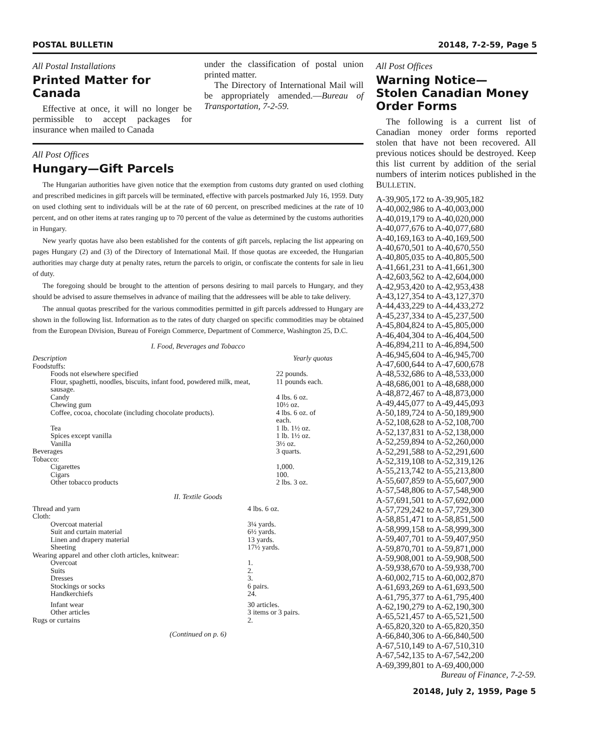POSTAL BULLETIN 20148, 7-2-59, Page 5
All Postal Installations
Printed Matter for Canada
Effective at once, it will no longer be permissible to accept packages for insurance when mailed to Canada
under the classification of postal union printed matter.
The Directory of International Mail will be appropriately amended.—Bureau of Transportation, 7-2-59.
All Post Offices
Hungary—Gift Parcels
The Hungarian authorities have given notice that the exemption from customs duty granted on used clothing and prescribed medicines in gift parcels will be terminated, effective with parcels postmarked July 16, 1959. Duty on used clothing sent to individuals will be at the rate of 60 percent, on prescribed medicines at the rate of 10 percent, and on other items at rates ranging up to 70 percent of the value as determined by the customs authorities in Hungary.
New yearly quotas have also been established for the contents of gift parcels, replacing the list appearing on pages Hungary (2) and (3) of the Directory of International Mail. If those quotas are exceeded, the Hungarian authorities may charge duty at penalty rates, return the parcels to origin, or confiscate the contents for sale in lieu of duty.
The foregoing should be brought to the attention of persons desiring to mail parcels to Hungary, and they should be advised to assure themselves in advance of mailing that the addressees will be able to take delivery.
The annual quotas prescribed for the various commodities permitted in gift parcels addressed to Hungary are shown in the following list. Information as to the rates of duty charged on specific commodities may be obtained from the European Division, Bureau of Foreign Commerce, Department of Commerce, Washington 25, D.C.
I. Food, Beverages and Tobacco
| Description | Yearly quotas |
| --- | --- |
| Foodstuffs: | |
| Foods not elsewhere specified | 22 pounds. |
| Flour, spaghetti, noodles, biscuits, infant food, powdered milk, meat, sausage. | 11 pounds each. |
| Candy | 4 lbs. 6 oz. |
| Chewing gum | 10½ oz. |
| Coffee, cocoa, chocolate (including chocolate products). | 4 lbs. 6 oz. of each. |
| Tea | 1 lb. 1½ oz. |
| Spices except vanilla | 1 lb. 1½ oz. |
| Vanilla | 3½ oz. |
| Beverages | 3 quarts. |
| Tobacco: | |
| Cigarettes | 1,000. |
| Cigars | 100. |
| Other tobacco products | 2 lbs. 3 oz. |
II. Textile Goods
| Thread and yarn | 4 lbs. 6 oz. |
| Cloth: | |
| Overcoat material | 3¼ yards. |
| Suit and curtain material | 6½ yards. |
| Linen and drapery material | 13 yards. |
| Sheeting | 17½ yards. |
| Wearing apparel and other cloth articles, knitwear: | |
| Overcoat | 1. |
| Suits | 2. |
| Dresses | 3. |
| Stockings or socks | 6 pairs. |
| Handkerchiefs | 24. |
| Infant wear | 30 articles. |
| Other articles | 3 items or 3 pairs. |
| Rugs or curtains | 2. |
(Continued on p. 6)
All Post Offices
Warning Notice—
Stolen Canadian Money Order Forms
The following is a current list of Canadian money order forms reported stolen that have not been recovered. All previous notices should be destroyed. Keep this list current by addition of the serial numbers of interim notices published in the BULLETIN.
A-39,905,172 to A-39,905,182
A-40,002,986 to A-40,003,000
A-40,019,179 to A-40,020,000
A-40,077,676 to A-40,077,680
A-40,169,163 to A-40,169,500
A-40,670,501 to A-40,670,550
A-40,805,035 to A-40,805,500
A-41,661,231 to A-41,661,300
A-42,603,562 to A-42,604,000
A-42,953,420 to A-42,953,438
A-43,127,354 to A-43,127,370
A-44,433,229 to A-44,433,272
A-45,237,334 to A-45,237,500
A-45,804,824 to A-45,805,000
A-46,404,304 to A-46,404,500
A-46,894,211 to A-46,894,500
A-46,945,604 to A-46,945,700
A-47,600,644 to A-47,600,678
A-48,532,686 to A-48,533,000
A-48,686,001 to A-48,688,000
A-48,872,467 to A-48,873,000
A-49,445,077 to A-49,445,093
A-50,189,724 to A-50,189,900
A-52,108,628 to A-52,108,700
A-52,137,831 to A-52,138,000
A-52,259,894 to A-52,260,000
A-52,291,588 to A-52,291,600
A-52,319,108 to A-52,319,126
A-55,213,742 to A-55,213,800
A-55,607,859 to A-55,607,900
A-57,548,806 to A-57,548,900
A-57,691,501 to A-57,692,000
A-57,729,242 to A-57,729,300
A-58,851,471 to A-58,851,500
A-58,999,158 to A-58,999,300
A-59,407,701 to A-59,407,950
A-59,870,701 to A-59,871,000
A-59,908,001 to A-59,908,500
A-59,938,670 to A-59,938,700
A-60,002,715 to A-60,002,870
A-61,693,269 to A-61,693,500
A-61,795,377 to A-61,795,400
A-62,190,279 to A-62,190,300
A-65,521,457 to A-65,521,500
A-65,820,320 to A-65,820,350
A-66,840,306 to A-66,840,500
A-67,510,149 to A-67,510,310
A-67,542,135 to A-67,542,200
A-69,399,801 to A-69,400,000
Bureau of Finance, 7-2-59.
20148, July 2, 1959, Page 5